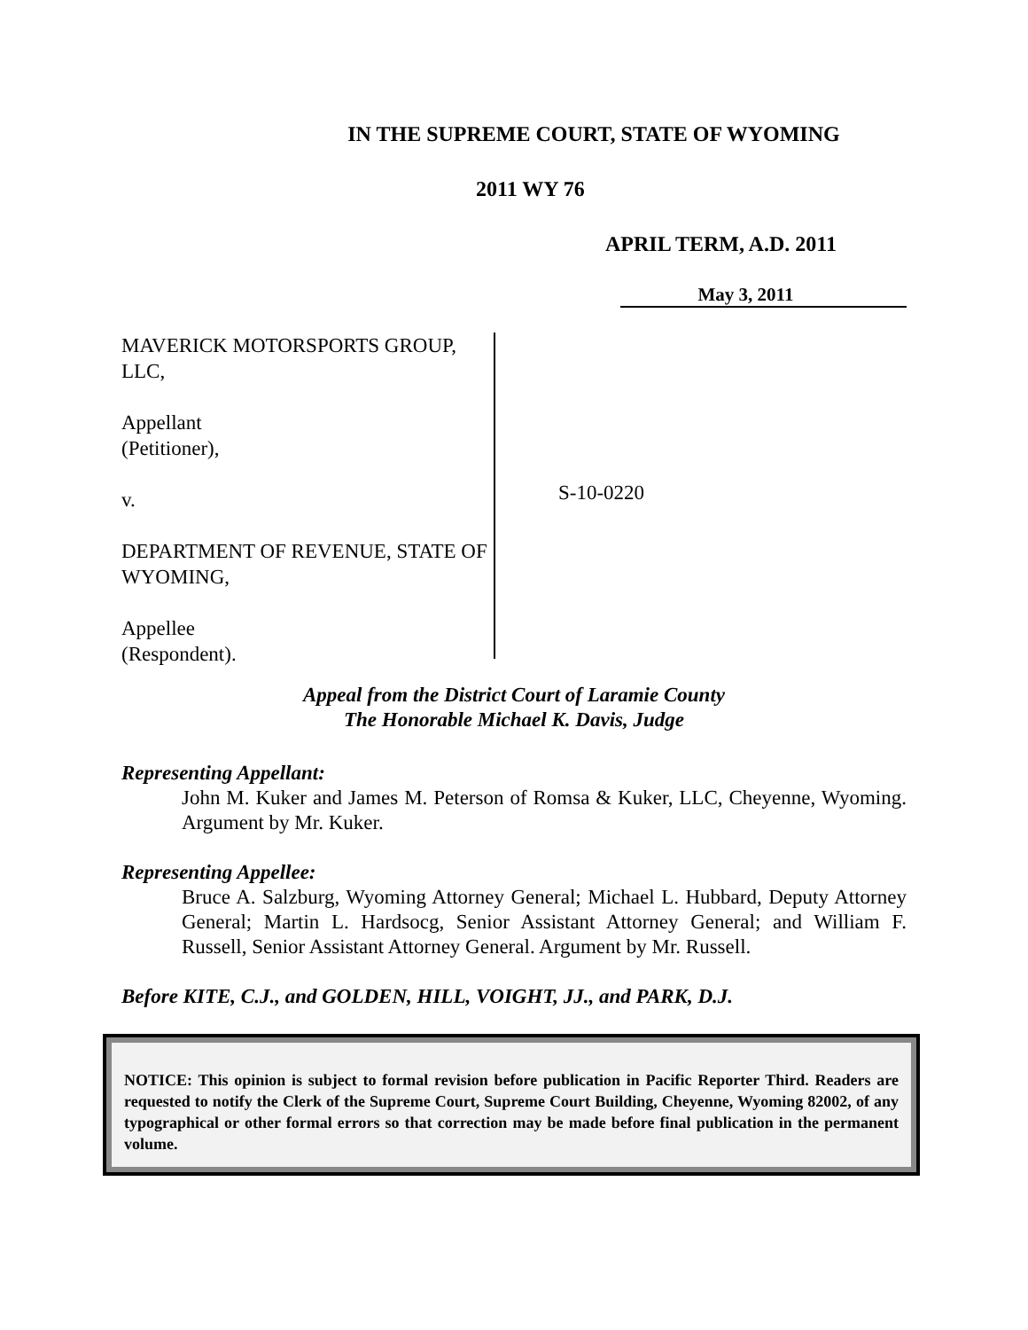IN THE SUPREME COURT, STATE OF WYOMING
2011 WY 76
APRIL TERM, A.D. 2011
May 3, 2011
MAVERICK MOTORSPORTS GROUP, LLC,
Appellant
(Petitioner),
v.
DEPARTMENT OF REVENUE, STATE OF WYOMING,
Appellee
(Respondent).
S-10-0220
Appeal from the District Court of Laramie County
The Honorable Michael K. Davis, Judge
Representing Appellant:
John M. Kuker and James M. Peterson of Romsa & Kuker, LLC, Cheyenne, Wyoming. Argument by Mr. Kuker.
Representing Appellee:
Bruce A. Salzburg, Wyoming Attorney General; Michael L. Hubbard, Deputy Attorney General; Martin L. Hardsocg, Senior Assistant Attorney General; and William F. Russell, Senior Assistant Attorney General. Argument by Mr. Russell.
Before KITE, C.J., and GOLDEN, HILL, VOIGHT, JJ., and PARK, D.J.
NOTICE: This opinion is subject to formal revision before publication in Pacific Reporter Third. Readers are requested to notify the Clerk of the Supreme Court, Supreme Court Building, Cheyenne, Wyoming 82002, of any typographical or other formal errors so that correction may be made before final publication in the permanent volume.